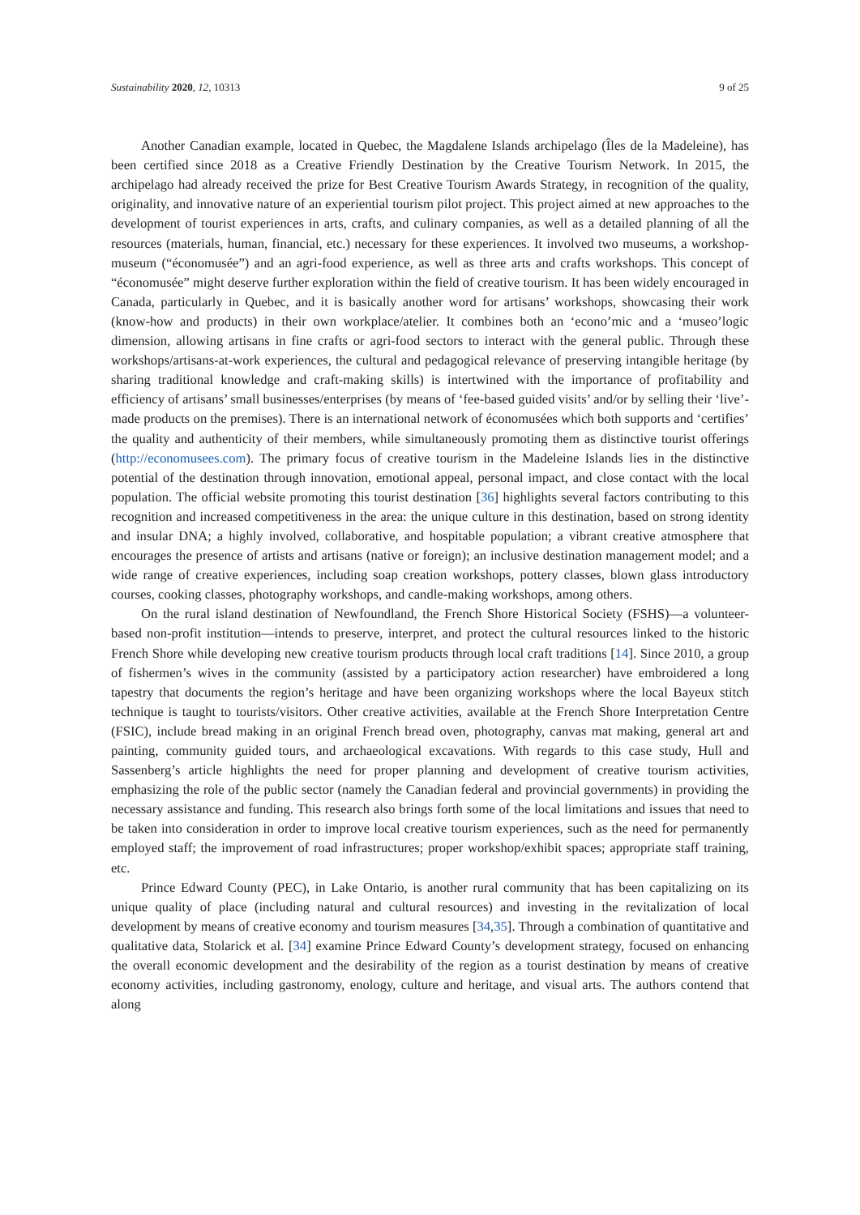Sustainability 2020, 12, 10313 9 of 25
Another Canadian example, located in Quebec, the Magdalene Islands archipelago (Îles de la Madeleine), has been certified since 2018 as a Creative Friendly Destination by the Creative Tourism Network. In 2015, the archipelago had already received the prize for Best Creative Tourism Awards Strategy, in recognition of the quality, originality, and innovative nature of an experiential tourism pilot project. This project aimed at new approaches to the development of tourist experiences in arts, crafts, and culinary companies, as well as a detailed planning of all the resources (materials, human, financial, etc.) necessary for these experiences. It involved two museums, a workshop-museum (“économusée”) and an agri-food experience, as well as three arts and crafts workshops. This concept of “économusée” might deserve further exploration within the field of creative tourism. It has been widely encouraged in Canada, particularly in Quebec, and it is basically another word for artisans’ workshops, showcasing their work (know-how and products) in their own workplace/atelier. It combines both an ‘econo’mic and a ‘museo’logic dimension, allowing artisans in fine crafts or agri-food sectors to interact with the general public. Through these workshops/artisans-at-work experiences, the cultural and pedagogical relevance of preserving intangible heritage (by sharing traditional knowledge and craft-making skills) is intertwined with the importance of profitability and efficiency of artisans’ small businesses/enterprises (by means of ‘fee-based guided visits’ and/or by selling their ‘live’-made products on the premises). There is an international network of économusées which both supports and ‘certifies’ the quality and authenticity of their members, while simultaneously promoting them as distinctive tourist offerings (http://economusees.com). The primary focus of creative tourism in the Madeleine Islands lies in the distinctive potential of the destination through innovation, emotional appeal, personal impact, and close contact with the local population. The official website promoting this tourist destination [36] highlights several factors contributing to this recognition and increased competitiveness in the area: the unique culture in this destination, based on strong identity and insular DNA; a highly involved, collaborative, and hospitable population; a vibrant creative atmosphere that encourages the presence of artists and artisans (native or foreign); an inclusive destination management model; and a wide range of creative experiences, including soap creation workshops, pottery classes, blown glass introductory courses, cooking classes, photography workshops, and candle-making workshops, among others.
On the rural island destination of Newfoundland, the French Shore Historical Society (FSHS)—a volunteer-based non-profit institution—intends to preserve, interpret, and protect the cultural resources linked to the historic French Shore while developing new creative tourism products through local craft traditions [14]. Since 2010, a group of fishermen’s wives in the community (assisted by a participatory action researcher) have embroidered a long tapestry that documents the region’s heritage and have been organizing workshops where the local Bayeux stitch technique is taught to tourists/visitors. Other creative activities, available at the French Shore Interpretation Centre (FSIC), include bread making in an original French bread oven, photography, canvas mat making, general art and painting, community guided tours, and archaeological excavations. With regards to this case study, Hull and Sassenberg’s article highlights the need for proper planning and development of creative tourism activities, emphasizing the role of the public sector (namely the Canadian federal and provincial governments) in providing the necessary assistance and funding. This research also brings forth some of the local limitations and issues that need to be taken into consideration in order to improve local creative tourism experiences, such as the need for permanently employed staff; the improvement of road infrastructures; proper workshop/exhibit spaces; appropriate staff training, etc.
Prince Edward County (PEC), in Lake Ontario, is another rural community that has been capitalizing on its unique quality of place (including natural and cultural resources) and investing in the revitalization of local development by means of creative economy and tourism measures [34,35]. Through a combination of quantitative and qualitative data, Stolarick et al. [34] examine Prince Edward County’s development strategy, focused on enhancing the overall economic development and the desirability of the region as a tourist destination by means of creative economy activities, including gastronomy, enology, culture and heritage, and visual arts. The authors contend that along